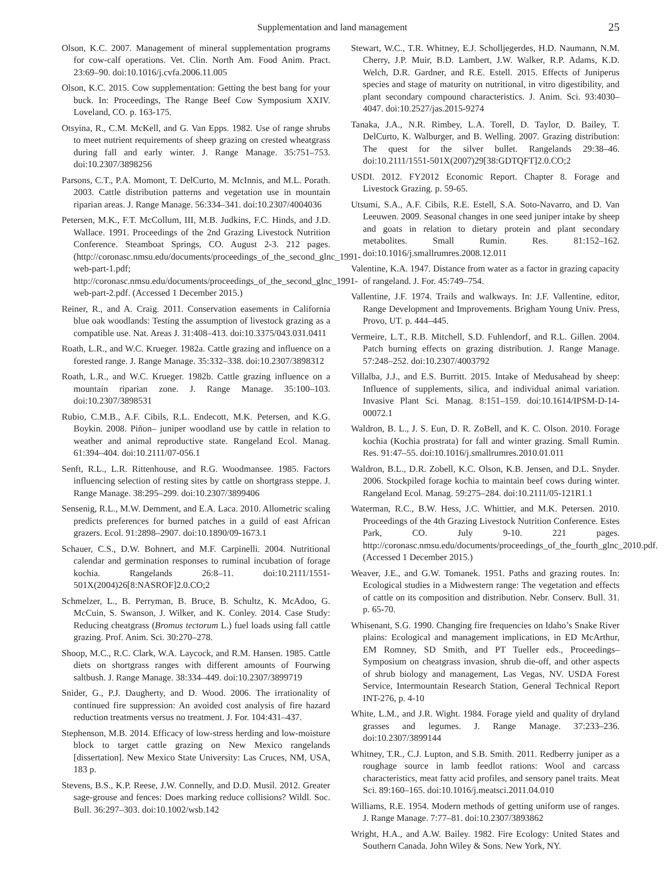Supplementation and land management 25
Olson, K.C. 2007. Management of mineral supplementation programs for cow-calf operations. Vet. Clin. North Am. Food Anim. Pract. 23:69–90. doi:10.1016/j.cvfa.2006.11.005
Olson, K.C. 2015. Cow supplementation: Getting the best bang for your buck. In: Proceedings, The Range Beef Cow Symposium XXIV. Loveland, CO. p. 163-175.
Otsyina, R., C.M. McKell, and G. Van Epps. 1982. Use of range shrubs to meet nutrient requirements of sheep grazing on crested wheatgrass during fall and early winter. J. Range Manage. 35:751–753. doi:10.2307/3898256
Parsons, C.T., P.A. Momont, T. DelCurto, M. McInnis, and M.L. Porath. 2003. Cattle distribution patterns and vegetation use in mountain riparian areas. J. Range Manage. 56:334–341. doi:10.2307/4004036
Petersen, M.K., F.T. McCollum, III, M.B. Judkins, F.C. Hinds, and J.D. Wallace. 1991. Proceedings of the 2nd Grazing Livestock Nutrition Conference. Steamboat Springs, CO. August 2-3. 212 pages. (http://coronasc.nmsu.edu/documents/proceedings_of_the_second_glnc_1991-web-part-1.pdf; http://coronasc.nmsu.edu/documents/proceedings_of_the_second_glnc_1991-web-part-2.pdf. (Accessed 1 December 2015.)
Reiner, R., and A. Craig. 2011. Conservation easements in California blue oak woodlands: Testing the assumption of livestock grazing as a compatible use. Nat. Areas J. 31:408–413. doi:10.3375/043.031.0411
Roath, L.R., and W.C. Krueger. 1982a. Cattle grazing and influence on a forested range. J. Range Manage. 35:332–338. doi:10.2307/3898312
Roath, L.R., and W.C. Krueger. 1982b. Cattle grazing influence on a mountain riparian zone. J. Range Manage. 35:100–103. doi:10.2307/3898531
Rubio, C.M.B., A.F. Cibils, R.L. Endecott, M.K. Petersen, and K.G. Boykin. 2008. Piñon– juniper woodland use by cattle in relation to weather and animal reproductive state. Rangeland Ecol. Manag. 61:394–404. doi:10.2111/07-056.1
Senft, R.L., L.R. Rittenhouse, and R.G. Woodmansee. 1985. Factors influencing selection of resting sites by cattle on shortgrass steppe. J. Range Manage. 38:295–299. doi:10.2307/3899406
Sensenig, R.L., M.W. Demment, and E.A. Laca. 2010. Allometric scaling predicts preferences for burned patches in a guild of east African grazers. Ecol. 91:2898–2907. doi:10.1890/09-1673.1
Schauer, C.S., D.W. Bohnert, and M.F. Carpinelli. 2004. Nutritional calendar and germination responses to ruminal incubation of forage kochia. Rangelands 26:8–11. doi:10.2111/1551-501X(2004)26[8:NASROF]2.0.CO;2
Schmelzer, L., B. Perryman, B. Bruce, B. Schultz, K. McAdoo, G. McCuin, S. Swanson, J. Wilker, and K. Conley. 2014. Case Study: Reducing cheatgrass (Bromus tectorum L.) fuel loads using fall cattle grazing. Prof. Anim. Sci. 30:270–278.
Shoop, M.C., R.C. Clark, W.A. Laycock, and R.M. Hansen. 1985. Cattle diets on shortgrass ranges with different amounts of Fourwing saltbush. J. Range Manage. 38:334–449. doi:10.2307/3899719
Snider, G., P.J. Daugherty, and D. Wood. 2006. The irrationality of continued fire suppression: An avoided cost analysis of fire hazard reduction treatments versus no treatment. J. For. 104:431–437.
Stephenson, M.B. 2014. Efficacy of low-stress herding and low-moisture block to target cattle grazing on New Mexico rangelands [dissertation]. New Mexico State University: Las Cruces, NM, USA, 183 p.
Stevens, B.S., K.P. Reese, J.W. Connelly, and D.D. Musil. 2012. Greater sage-grouse and fences: Does marking reduce collisions? Wildl. Soc. Bull. 36:297–303. doi:10.1002/wsb.142
Stewart, W.C., T.R. Whitney, E.J. Scholljegerdes, H.D. Naumann, N.M. Cherry, J.P. Muir, B.D. Lambert, J.W. Walker, R.P. Adams, K.D. Welch, D.R. Gardner, and R.E. Estell. 2015. Effects of Juniperus species and stage of maturity on nutritional, in vitro digestibility, and plant secondary compound characteristics. J. Anim. Sci. 93:4030–4047. doi:10.2527/jas.2015-9274
Tanaka, J.A., N.R. Rimbey, L.A. Torell, D. Taylor, D. Bailey, T. DelCurto, K. Walburger, and B. Welling. 2007. Grazing distribution: The quest for the silver bullet. Rangelands 29:38–46. doi:10.2111/1551-501X(2007)29[38:GDTQFT]2.0.CO;2
USDI. 2012. FY2012 Economic Report. Chapter 8. Forage and Livestock Grazing. p. 59-65.
Utsumi, S.A., A.F. Cibils, R.E. Estell, S.A. Soto-Navarro, and D. Van Leeuwen. 2009. Seasonal changes in one seed juniper intake by sheep and goats in relation to dietary protein and plant secondary metabolites. Small Rumin. Res. 81:152–162. doi:10.1016/j.smallrumres.2008.12.011
Valentine, K.A. 1947. Distance from water as a factor in grazing capacity of rangeland. J. For. 45:749–754.
Vallentine, J.F. 1974. Trails and walkways. In: J.F. Vallentine, editor, Range Development and Improvements. Brigham Young Univ. Press, Provo, UT. p. 444–445.
Vermeire, L.T., R.B. Mitchell, S.D. Fuhlendorf, and R.L. Gillen. 2004. Patch burning effects on grazing distribution. J. Range Manage. 57:248–252. doi:10.2307/4003792
Villalba, J.J., and E.S. Burritt. 2015. Intake of Medusahead by sheep: Influence of supplements, silica, and individual animal variation. Invasive Plant Sci. Manag. 8:151–159. doi:10.1614/IPSM-D-14-00072.1
Waldron, B. L., J. S. Eun, D. R. ZoBell, and K. C. Olson. 2010. Forage kochia (Kochia prostrata) for fall and winter grazing. Small Rumin. Res. 91:47–55. doi:10.1016/j.smallrumres.2010.01.011
Waldron, B.L., D.R. Zobell, K.C. Olson, K.B. Jensen, and D.L. Snyder. 2006. Stockpiled forage kochia to maintain beef cows during winter. Rangeland Ecol. Manag. 59:275–284. doi:10.2111/05-121R1.1
Waterman, R.C., B.W. Hess, J.C. Whittier, and M.K. Petersen. 2010. Proceedings of the 4th Grazing Livestock Nutrition Conference. Estes Park, CO. July 9-10. 221 pages. http://coronasc.nmsu.edu/documents/proceedings_of_the_fourth_glnc_2010.pdf. (Accessed 1 December 2015.)
Weaver, J.E., and G.W. Tomanek. 1951. Paths and grazing routes. In: Ecological studies in a Midwestern range: The vegetation and effects of cattle on its composition and distribution. Nebr. Conserv. Bull. 31. p. 65-70.
Whisenant, S.G. 1990. Changing fire frequencies on Idaho’s Snake River plains: Ecological and management implications, in ED McArthur, EM Romney, SD Smith, and PT Tueller eds., Proceedings–Symposium on cheatgrass invasion, shrub die-off, and other aspects of shrub biology and management, Las Vegas, NV. USDA Forest Service, Intermountain Research Station, General Technical Report INT-276, p. 4-10
White, L.M., and J.R. Wight. 1984. Forage yield and quality of dryland grasses and legumes. J. Range Manage. 37:233–236. doi:10.2307/3899144
Whitney, T.R., C.J. Lupton, and S.B. Smith. 2011. Redberry juniper as a roughage source in lamb feedlot rations: Wool and carcass characteristics, meat fatty acid profiles, and sensory panel traits. Meat Sci. 89:160–165. doi:10.1016/j.meatsci.2011.04.010
Williams, R.E. 1954. Modern methods of getting uniform use of ranges. J. Range Manage. 7:77–81. doi:10.2307/3893862
Wright, H.A., and A.W. Bailey. 1982. Fire Ecology: United States and Southern Canada. John Wiley & Sons. New York, NY.